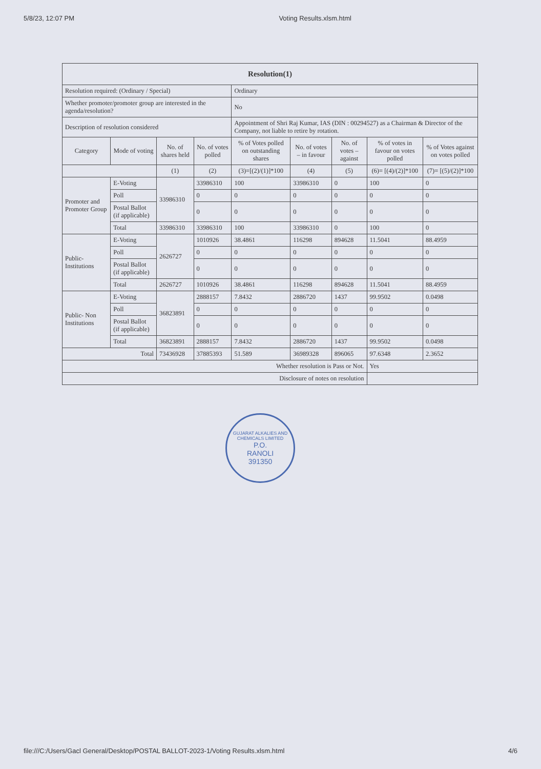5/8/23, 12:07 PM Voting Results.xlsm.html
| Resolution(1) | | | | | | | | |
| --- | --- | --- | --- | --- | --- | --- | --- | --- |
| Resolution required: (Ordinary / Special) | | | | Ordinary | | | | |
| Whether promoter/promoter group are interested in the agenda/resolution? | | | | No | | | | |
| Description of resolution considered | | | | Appointment of Shri Raj Kumar, IAS (DIN : 00294527) as a Chairman & Director of the Company, not liable to retire by rotation. | | | | |
| Category | Mode of voting | No. of shares held | No. of votes polled | % of Votes polled on outstanding shares | No. of votes – in favour | No. of votes – against | % of votes in favour on votes polled | % of Votes against on votes polled |
| | | (1) | (2) | (3)=[(2)/(1)]*100 | (4) | (5) | (6)= [(4)/(2)]*100 | (7)= [(5)/(2)]*100 |
| Promoter and Promoter Group | E-Voting | 33986310 | 33986310 | 100 | 33986310 | 0 | 100 | 0 |
| | Poll | | 0 | 0 | 0 | 0 | 0 | 0 |
| | Postal Ballot (if applicable) | | 0 | 0 | 0 | 0 | 0 | 0 |
| | Total | 33986310 | 33986310 | 100 | 33986310 | 0 | 100 | 0 |
| Public-Institutions | E-Voting | 2626727 | 1010926 | 38.4861 | 116298 | 894628 | 11.5041 | 88.4959 |
| | Poll | | 0 | 0 | 0 | 0 | 0 | 0 |
| | Postal Ballot (if applicable) | | 0 | 0 | 0 | 0 | 0 | 0 |
| | Total | 2626727 | 1010926 | 38.4861 | 116298 | 894628 | 11.5041 | 88.4959 |
| Public- Non Institutions | E-Voting | 36823891 | 2888157 | 7.8432 | 2886720 | 1437 | 99.9502 | 0.0498 |
| | Poll | | 0 | 0 | 0 | 0 | 0 | 0 |
| | Postal Ballot (if applicable) | | 0 | 0 | 0 | 0 | 0 | 0 |
| | Total | 36823891 | 2888157 | 7.8432 | 2886720 | 1437 | 99.9502 | 0.0498 |
| Total | | 73436928 | 37885393 | 51.589 | 36989328 | 896065 | 97.6348 | 2.3652 |
| Whether resolution is Pass or Not. | | | | | | | Yes | |
| Disclosure of notes on resolution | | | | | | | | |
GUJARAT ALKALIES AND CHEMICALS LIMITED
P.O.
RANOLI
391350
file:///C:/Users/Gacl General/Desktop/POSTAL BALLOT-2023-1/Voting Results.xlsm.html 4/6